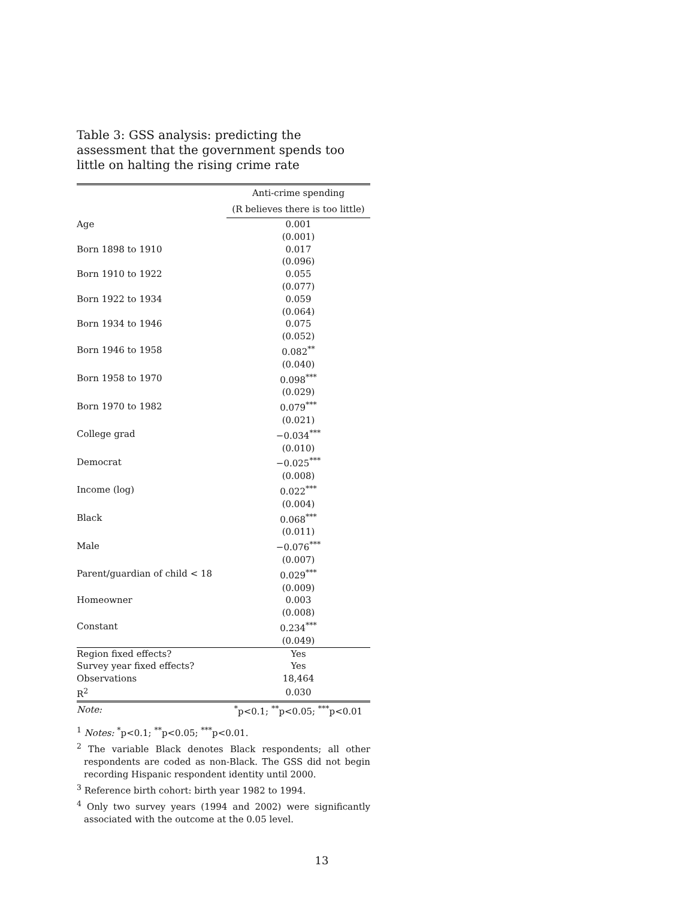Table 3: GSS analysis: predicting the assessment that the government spends too little on halting the rising crime rate
| | Anti-crime spending |
| --- | --- |
| | (R believes there is too little) |
| Age | 0.001 |
| | (0.001) |
| Born 1898 to 1910 | 0.017 |
| | (0.096) |
| Born 1910 to 1922 | 0.055 |
| | (0.077) |
| Born 1922 to 1934 | 0.059 |
| | (0.064) |
| Born 1934 to 1946 | 0.075 |
| | (0.052) |
| Born 1946 to 1958 | 0.082<sup>**</sup> |
| | (0.040) |
| Born 1958 to 1970 | 0.098<sup>***</sup> |
| | (0.029) |
| Born 1970 to 1982 | 0.079<sup>***</sup> |
| | (0.021) |
| College grad | −0.034<sup>***</sup> |
| | (0.010) |
| Democrat | −0.025<sup>***</sup> |
| | (0.008) |
| Income (log) | 0.022<sup>***</sup> |
| | (0.004) |
| Black | 0.068<sup>***</sup> |
| | (0.011) |
| Male | −0.076<sup>***</sup> |
| | (0.007) |
| Parent/guardian of child < 18 | 0.029<sup>***</sup> |
| | (0.009) |
| Homeowner | 0.003 |
| | (0.008) |
| Constant | 0.234<sup>***</sup> |
| | (0.049) |
| Region fixed effects? | Yes |
| Survey year fixed effects? | Yes |
| Observations | 18,464 |
| R<sup>2</sup> | 0.030 |
| Note: | <sup>*</sup> p<0.1; <sup>**</sup>p<0.05; <sup>***</sup>p<0.01 |
<sup>1</sup> Notes: <sup>*</sup>p<0.1; <sup>**</sup>p<0.05; <sup>***</sup>p<0.01.
<sup>2</sup> The variable Black denotes Black respondents; all other respondents are coded as non-Black. The GSS did not begin recording Hispanic respondent identity until 2000.
<sup>3</sup> Reference birth cohort: birth year 1982 to 1994.
<sup>4</sup> Only two survey years (1994 and 2002) were significantly associated with the outcome at the 0.05 level.
13